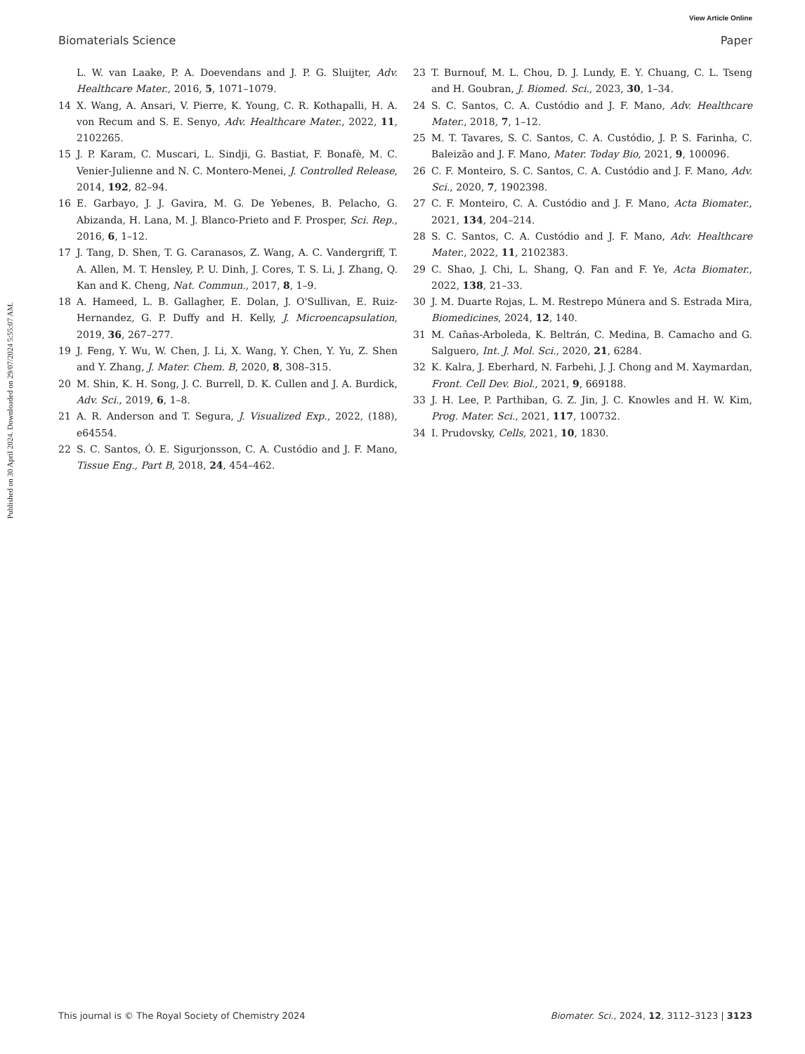View Article Online
Biomaterials Science Paper
Published on 30 April 2024. Downloaded on 29/07/2024 5:55:07 AM.
L. W. van Laake, P. A. Doevendans and J. P. G. Sluijter, Adv. Healthcare Mater., 2016, 5, 1071–1079.
14 X. Wang, A. Ansari, V. Pierre, K. Young, C. R. Kothapalli, H. A. von Recum and S. E. Senyo, Adv. Healthcare Mater., 2022, 11, 2102265.
15 J. P. Karam, C. Muscari, L. Sindji, G. Bastiat, F. Bonafè, M. C. Venier-Julienne and N. C. Montero-Menei, J. Controlled Release, 2014, 192, 82–94.
16 E. Garbayo, J. J. Gavira, M. G. De Yebenes, B. Pelacho, G. Abizanda, H. Lana, M. J. Blanco-Prieto and F. Prosper, Sci. Rep., 2016, 6, 1–12.
17 J. Tang, D. Shen, T. G. Caranasos, Z. Wang, A. C. Vandergriff, T. A. Allen, M. T. Hensley, P. U. Dinh, J. Cores, T. S. Li, J. Zhang, Q. Kan and K. Cheng, Nat. Commun., 2017, 8, 1–9.
18 A. Hameed, L. B. Gallagher, E. Dolan, J. O'Sullivan, E. Ruiz-Hernandez, G. P. Duffy and H. Kelly, J. Microencapsulation, 2019, 36, 267–277.
19 J. Feng, Y. Wu, W. Chen, J. Li, X. Wang, Y. Chen, Y. Yu, Z. Shen and Y. Zhang, J. Mater. Chem. B, 2020, 8, 308–315.
20 M. Shin, K. H. Song, J. C. Burrell, D. K. Cullen and J. A. Burdick, Adv. Sci., 2019, 6, 1–8.
21 A. R. Anderson and T. Segura, J. Visualized Exp., 2022, (188), e64554.
22 S. C. Santos, Ó. E. Sigurjonsson, C. A. Custódio and J. F. Mano, Tissue Eng., Part B, 2018, 24, 454–462.
23 T. Burnouf, M. L. Chou, D. J. Lundy, E. Y. Chuang, C. L. Tseng and H. Goubran, J. Biomed. Sci., 2023, 30, 1–34.
24 S. C. Santos, C. A. Custódio and J. F. Mano, Adv. Healthcare Mater., 2018, 7, 1–12.
25 M. T. Tavares, S. C. Santos, C. A. Custódio, J. P. S. Farinha, C. Baleizão and J. F. Mano, Mater. Today Bio, 2021, 9, 100096.
26 C. F. Monteiro, S. C. Santos, C. A. Custódio and J. F. Mano, Adv. Sci., 2020, 7, 1902398.
27 C. F. Monteiro, C. A. Custódio and J. F. Mano, Acta Biomater., 2021, 134, 204–214.
28 S. C. Santos, C. A. Custódio and J. F. Mano, Adv. Healthcare Mater., 2022, 11, 2102383.
29 C. Shao, J. Chi, L. Shang, Q. Fan and F. Ye, Acta Biomater., 2022, 138, 21–33.
30 J. M. Duarte Rojas, L. M. Restrepo Múnera and S. Estrada Mira, Biomedicines, 2024, 12, 140.
31 M. Cañas-Arboleda, K. Beltrán, C. Medina, B. Camacho and G. Salguero, Int. J. Mol. Sci., 2020, 21, 6284.
32 K. Kalra, J. Eberhard, N. Farbehi, J. J. Chong and M. Xaymardan, Front. Cell Dev. Biol., 2021, 9, 669188.
33 J. H. Lee, P. Parthiban, G. Z. Jin, J. C. Knowles and H. W. Kim, Prog. Mater. Sci., 2021, 117, 100732.
34 I. Prudovsky, Cells, 2021, 10, 1830.
This journal is © The Royal Society of Chemistry 2024 Biomater. Sci., 2024, 12, 3112–3123 | 3123